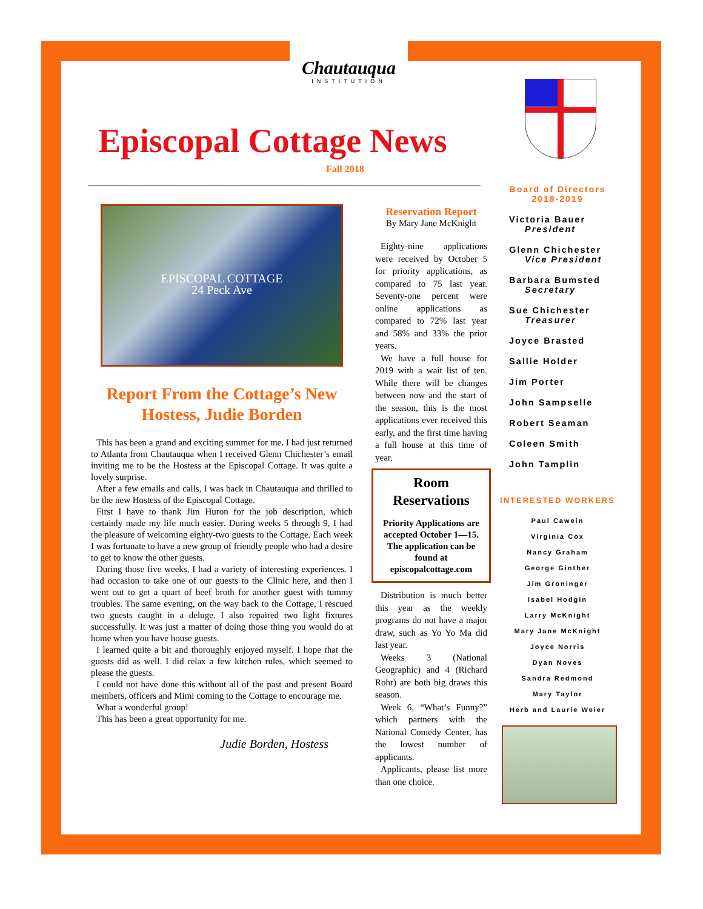Chautauqua
INSTITUTION
Episcopal Cottage News
Fall 2018
EPISCOPAL COTTAGE
24 Peck Ave
Report From the Cottage’s New Hostess, Judie Borden
This has been a grand and exciting summer for me. I had just returned to Atlanta from Chautauqua when I received Glenn Chichester’s email inviting me to be the Hostess at the Episcopal Cottage. It was quite a lovely surprise.
After a few emails and calls, I was back in Chautauqua and thrilled to be the new Hostess of the Episcopal Cottage.
First I have to thank Jim Huron for the job description, which certainly made my life much easier. During weeks 5 through 9, I had the pleasure of welcoming eighty-two guests to the Cottage. Each week I was fortunate to have a new group of friendly people who had a desire to get to know the other guests.
During those five weeks, I had a variety of interesting experiences. I had occasion to take one of our guests to the Clinic here, and then I went out to get a quart of beef broth for another guest with tummy troubles. The same evening, on the way back to the Cottage, I rescued two guests caught in a deluge. I also repaired two light fixtures successfully. It was just a matter of doing those thing you would do at home when you have house guests.
I learned quite a bit and thoroughly enjoyed myself. I hope that the guests did as well. I did relax a few kitchen rules, which seemed to please the guests.
I could not have done this without all of the past and present Board members, officers and Mimi coming to the Cottage to encourage me.
What a wonderful group!
This has been a great opportunity for me.
Judie Borden, Hostess
Reservation Report
By Mary Jane McKnight
Eighty-nine applications were received by October 5 for priority applications, as compared to 75 last year. Seventy-one percent were online applications as compared to 72% last year and 58% and 33% the prior years.
We have a full house for 2019 with a wait list of ten. While there will be changes between now and the start of the season, this is the most applications ever received this early, and the first time having a full house at this time of year.
Room Reservations
Priority Applications are accepted October 1—15. The application can be found at episcopalcottage.com
Distribution is much better this year as the weekly programs do not have a major draw, such as Yo Yo Ma did last year.
Weeks 3 (National Geographic) and 4 (Richard Rohr) are both big draws this season.
Week 6, “What’s Funny?” which partners with the National Comedy Center, has the lowest number of applicants.
Applicants, please list more than one choice.
Board of Directors
2018-2019
Victoria Bauer
President
Glenn Chichester
Vice President
Barbara Bumsted
Secretary
Sue Chichester
Treasurer
Joyce Brasted
Sallie Holder
Jim Porter
John Sampselle
Robert Seaman
Coleen Smith
John Tamplin
INTERESTED WORKERS
Paul Cawein
Virginia Cox
Nancy Graham
George Ginther
Jim Groninger
Isabel Hodgin
Larry McKnight
Mary Jane McKnight
Joyce Norris
Dyan Noves
Sandra Redmond
Mary Taylor
Herb and Laurie Weier